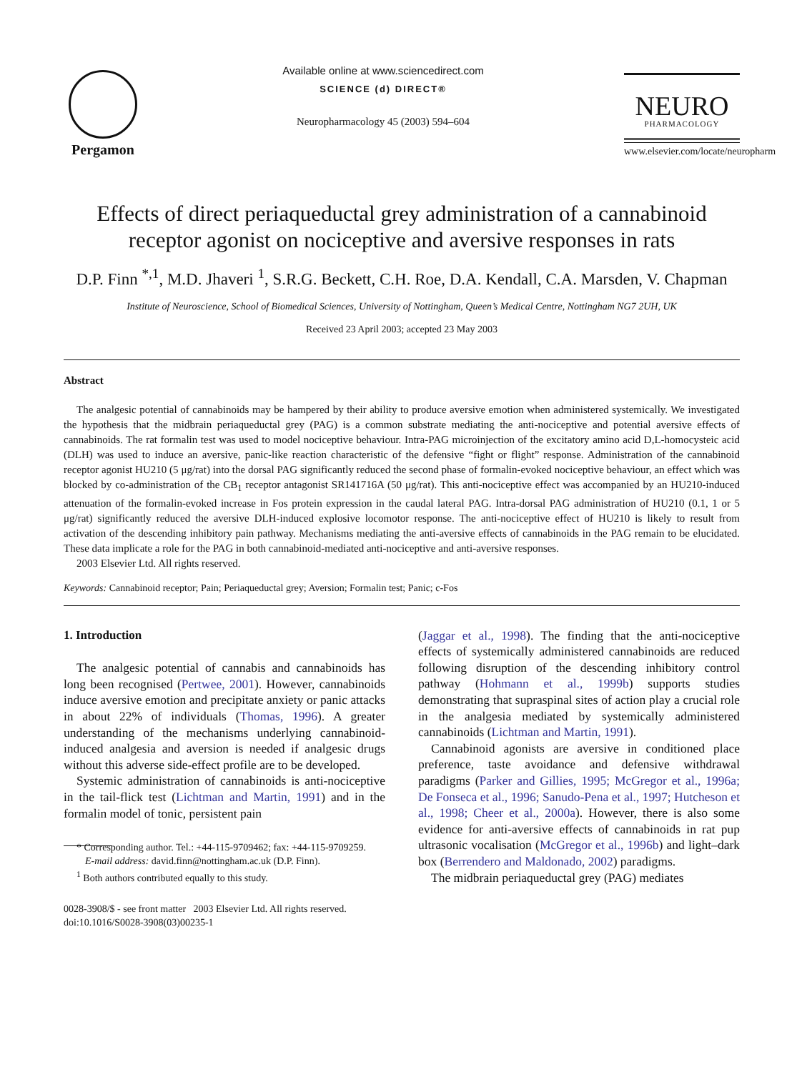Pergamon
Available online at www.sciencedirect.com
SCIENCE (d) DIRECT®
Neuropharmacology 45 (2003) 594–604
NEURO
PHARMACOLOGY
www.elsevier.com/locate/neuropharm
Effects of direct periaqueductal grey administration of a cannabinoid receptor agonist on nociceptive and aversive responses in rats
D.P. Finn <sup>*,1</sup>, M.D. Jhaveri <sup>1</sup>, S.R.G. Beckett, C.H. Roe, D.A. Kendall, C.A. Marsden, V. Chapman
Institute of Neuroscience, School of Biomedical Sciences, University of Nottingham, Queen’s Medical Centre, Nottingham NG7 2UH, UK
Received 23 April 2003; accepted 23 May 2003
Abstract
The analgesic potential of cannabinoids may be hampered by their ability to produce aversive emotion when administered systemically. We investigated the hypothesis that the midbrain periaqueductal grey (PAG) is a common substrate mediating the anti-nociceptive and potential aversive effects of cannabinoids. The rat formalin test was used to model nociceptive behaviour. Intra-PAG microinjection of the excitatory amino acid D,L-homocysteic acid (DLH) was used to induce an aversive, panic-like reaction characteristic of the defensive “fight or flight” response. Administration of the cannabinoid receptor agonist HU210 (5 μg/rat) into the dorsal PAG significantly reduced the second phase of formalin-evoked nociceptive behaviour, an effect which was blocked by co-administration of the CB<sub>1</sub> receptor antagonist SR141716A (50 μg/rat). This anti-nociceptive effect was accompanied by an HU210-induced attenuation of the formalin-evoked increase in Fos protein expression in the caudal lateral PAG. Intra-dorsal PAG administration of HU210 (0.1, 1 or 5 μg/rat) significantly reduced the aversive DLH-induced explosive locomotor response. The anti-nociceptive effect of HU210 is likely to result from activation of the descending inhibitory pain pathway. Mechanisms mediating the anti-aversive effects of cannabinoids in the PAG remain to be elucidated. These data implicate a role for the PAG in both cannabinoid-mediated anti-nociceptive and anti-aversive responses.
2003 Elsevier Ltd. All rights reserved.
Keywords: Cannabinoid receptor; Pain; Periaqueductal grey; Aversion; Formalin test; Panic; c-Fos
1. Introduction
The analgesic potential of cannabis and cannabinoids has long been recognised (Pertwee, 2001). However, cannabinoids induce aversive emotion and precipitate anxiety or panic attacks in about 22% of individuals (Thomas, 1996). A greater understanding of the mechanisms underlying cannabinoid-induced analgesia and aversion is needed if analgesic drugs without this adverse side-effect profile are to be developed.
Systemic administration of cannabinoids is anti-nociceptive in the tail-flick test (Lichtman and Martin, 1991) and in the formalin model of tonic, persistent pain
* Corresponding author. Tel.: +44-115-9709462; fax: +44-115-9709259.
E-mail address: david.finn@nottingham.ac.uk (D.P. Finn).
<sup>1</sup> Both authors contributed equally to this study.
0028-3908/$ - see front matter 2003 Elsevier Ltd. All rights reserved.
doi:10.1016/S0028-3908(03)00235-1
(Jaggar et al., 1998). The finding that the anti-nociceptive effects of systemically administered cannabinoids are reduced following disruption of the descending inhibitory control pathway (Hohmann et al., 1999b) supports studies demonstrating that supraspinal sites of action play a crucial role in the analgesia mediated by systemically administered cannabinoids (Lichtman and Martin, 1991).
Cannabinoid agonists are aversive in conditioned place preference, taste avoidance and defensive withdrawal paradigms (Parker and Gillies, 1995; McGregor et al., 1996a; De Fonseca et al., 1996; Sanudo-Pena et al., 1997; Hutcheson et al., 1998; Cheer et al., 2000a). However, there is also some evidence for anti-aversive effects of cannabinoids in rat pup ultrasonic vocalisation (McGregor et al., 1996b) and light–dark box (Berrendero and Maldonado, 2002) paradigms.
The midbrain periaqueductal grey (PAG) mediates